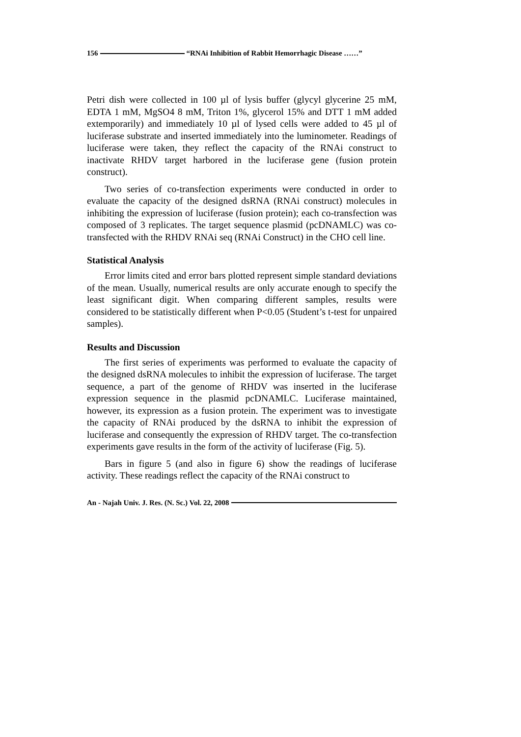156 “RNAi Inhibition of Rabbit Hemorrhagic Disease ……”
Petri dish were collected in 100 µl of lysis buffer (glycyl glycerine 25 mM, EDTA 1 mM, MgSO4 8 mM, Triton 1%, glycerol 15% and DTT 1 mM added extemporarily) and immediately 10 µl of lysed cells were added to 45 µl of luciferase substrate and inserted immediately into the luminometer. Readings of luciferase were taken, they reflect the capacity of the RNAi construct to inactivate RHDV target harbored in the luciferase gene (fusion protein construct).
Two series of co-transfection experiments were conducted in order to evaluate the capacity of the designed dsRNA (RNAi construct) molecules in inhibiting the expression of luciferase (fusion protein); each co-transfection was composed of 3 replicates. The target sequence plasmid (pcDNAMLC) was co-transfected with the RHDV RNAi seq (RNAi Construct) in the CHO cell line.
Statistical Analysis
Error limits cited and error bars plotted represent simple standard deviations of the mean. Usually, numerical results are only accurate enough to specify the least significant digit. When comparing different samples, results were considered to be statistically different when P<0.05 (Student’s t-test for unpaired samples).
Results and Discussion
The first series of experiments was performed to evaluate the capacity of the designed dsRNA molecules to inhibit the expression of luciferase. The target sequence, a part of the genome of RHDV was inserted in the luciferase expression sequence in the plasmid pcDNAMLC. Luciferase maintained, however, its expression as a fusion protein. The experiment was to investigate the capacity of RNAi produced by the dsRNA to inhibit the expression of luciferase and consequently the expression of RHDV target. The co-transfection experiments gave results in the form of the activity of luciferase (Fig. 5).
Bars in figure 5 (and also in figure 6) show the readings of luciferase activity. These readings reflect the capacity of the RNAi construct to
An - Najah Univ. J. Res. (N. Sc.) Vol. 22, 2008